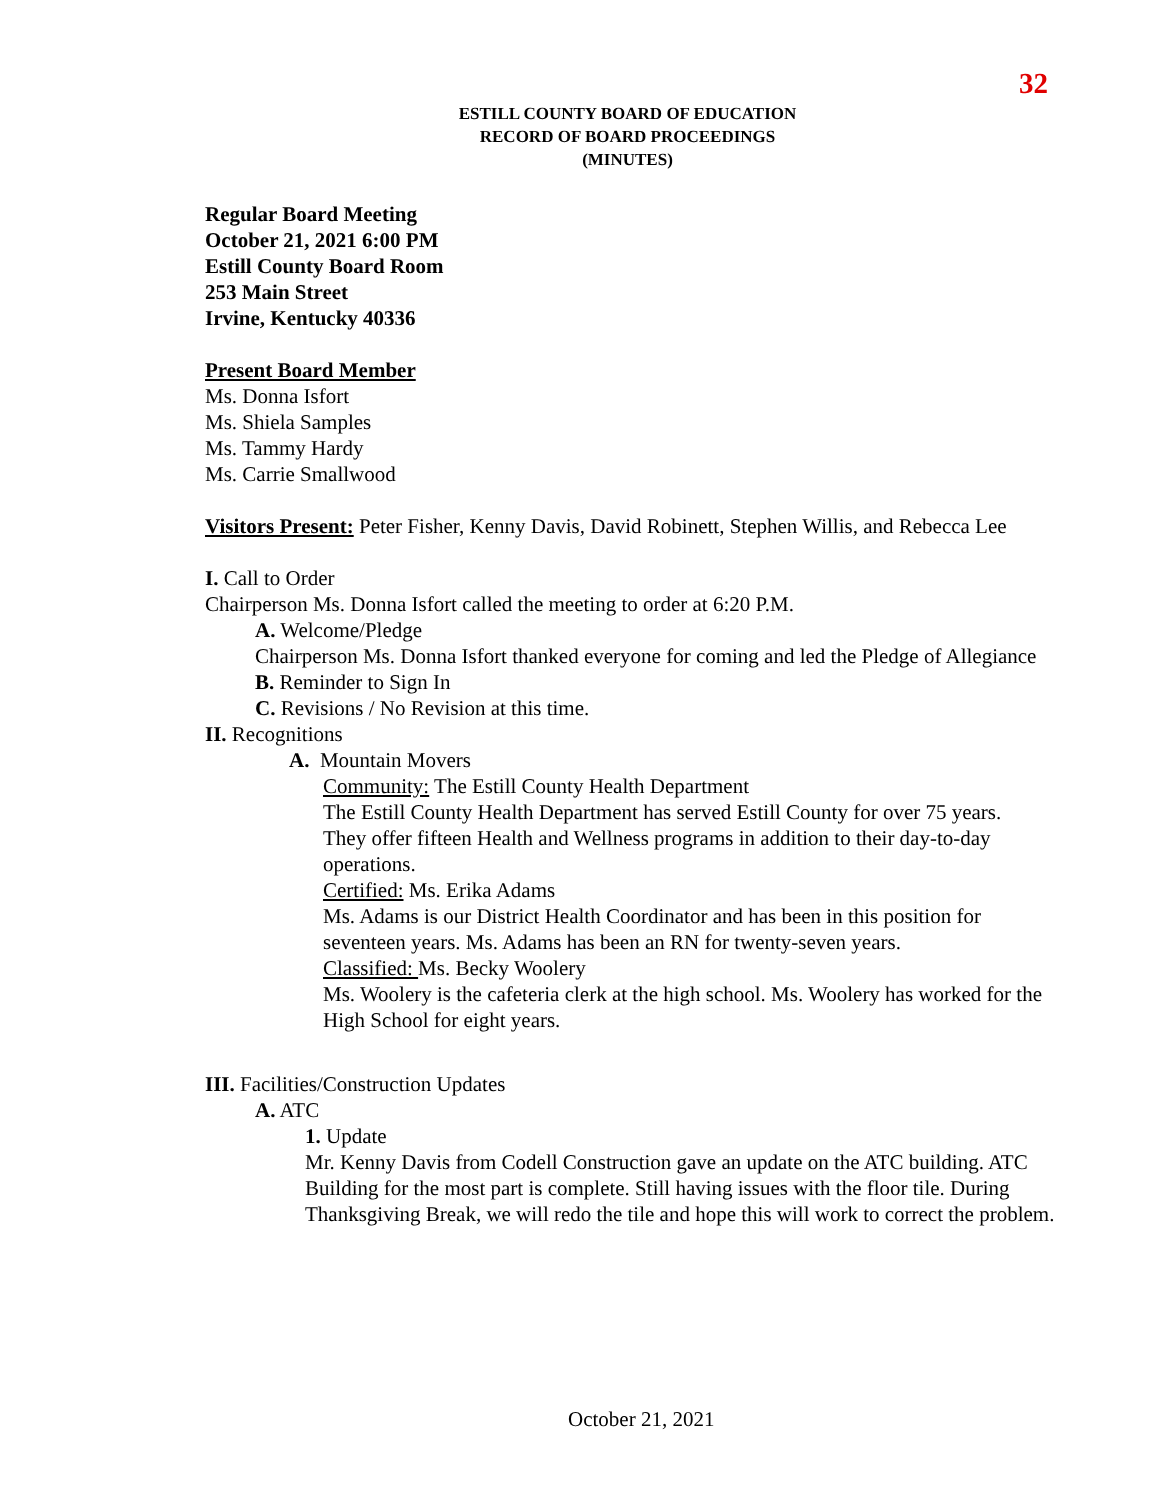32
ESTILL COUNTY BOARD OF EDUCATION
RECORD OF BOARD PROCEEDINGS
(MINUTES)
Regular Board Meeting
October 21, 2021 6:00 PM
Estill County Board Room
253 Main Street
Irvine, Kentucky 40336
Present Board Member
Ms. Donna Isfort
Ms. Shiela Samples
Ms. Tammy Hardy
Ms. Carrie Smallwood
Visitors Present: Peter Fisher, Kenny Davis, David Robinett, Stephen Willis, and Rebecca Lee
I. Call to Order
Chairperson Ms. Donna Isfort called the meeting to order at 6:20 P.M.
A. Welcome/Pledge
Chairperson Ms. Donna Isfort thanked everyone for coming and led the Pledge of Allegiance
B. Reminder to Sign In
C. Revisions / No Revision at this time.
II. Recognitions
A. Mountain Movers
Community: The Estill County Health Department
The Estill County Health Department has served Estill County for over 75 years.
They offer fifteen Health and Wellness programs in addition to their day-to-day operations.
Certified: Ms. Erika Adams
Ms. Adams is our District Health Coordinator and has been in this position for seventeen years. Ms. Adams has been an RN for twenty-seven years.
Classified: Ms. Becky Woolery
Ms. Woolery is the cafeteria clerk at the high school. Ms. Woolery has worked for the High School for eight years.
III. Facilities/Construction Updates
A. ATC
1. Update
Mr. Kenny Davis from Codell Construction gave an update on the ATC building. ATC Building for the most part is complete. Still having issues with the floor tile. During Thanksgiving Break, we will redo the tile and hope this will work to correct the problem.
October 21, 2021